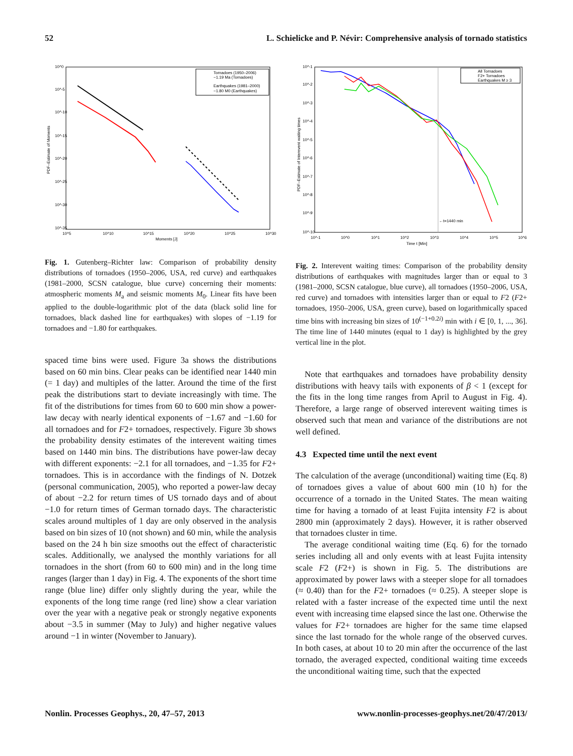52 L. Schielicke and P. Névir: Comprehensive analysis of tornado statistics
10^0
10^-5
10^-10
10^-15
10^-20
10^-25
10^-30
10^-35
10^5
10^10
10^15
10^20
10^25
10^30
Moments [J]
PDF–Estimate of Moments
Tornadoes (1950–2006)
−1.19 Ma (Tornadoes)
Earthquakes (1981–2000)
−1.80 M0 (Earthquakes)
Fig. 1. Gutenberg–Richter law: Comparison of probability density distributions of tornadoes (1950–2006, USA, red curve) and earthquakes (1981–2000, SCSN catalogue, blue curve) concerning their moments: atmospheric moments M<sub>a</sub> and seismic moments M<sub>0</sub>. Linear fits have been applied to the double-logarithmic plot of the data (black solid line for tornadoes, black dashed line for earthquakes) with slopes of −1.19 for tornadoes and −1.80 for earthquakes.
spaced time bins were used. Figure 3a shows the distributions based on 60 min bins. Clear peaks can be identified near 1440 min (= 1 day) and multiples of the latter. Around the time of the first peak the distributions start to deviate increasingly with time. The fit of the distributions for times from 60 to 600 min show a power-law decay with nearly identical exponents of −1.67 and −1.60 for all tornadoes and for F2+ tornadoes, respectively. Figure 3b shows the probability density estimates of the interevent waiting times based on 1440 min bins. The distributions have power-law decay with different exponents: −2.1 for all tornadoes, and −1.35 for F2+ tornadoes. This is in accordance with the findings of N. Dotzek (personal communication, 2005), who reported a power-law decay of about −2.2 for return times of US tornado days and of about −1.0 for return times of German tornado days. The characteristic scales around multiples of 1 day are only observed in the analysis based on bin sizes of 10 (not shown) and 60 min, while the analysis based on the 24 h bin size smooths out the effect of characteristic scales. Additionally, we analysed the monthly variations for all tornadoes in the short (from 60 to 600 min) and in the long time ranges (larger than 1 day) in Fig. 4. The exponents of the short time range (blue line) differ only slightly during the year, while the exponents of the long time range (red line) show a clear variation over the year with a negative peak or strongly negative exponents about −3.5 in summer (May to July) and higher negative values around −1 in winter (November to January).
10^-1
10^-2
10^-3
10^-4
10^-5
10^-6
10^-7
10^-8
10^-9
10^-10
10^-1
10^0
10^1
10^2
10^3
10^4
10^5
10^6
Time t [Min]
PDF–Estimate of Interevent waiting times
←t=1440 min
All Tornadoes
F2+ Tornadoes
Earthquakes M ≥ 3
Fig. 2. Interevent waiting times: Comparison of the probability density distributions of earthquakes with magnitudes larger than or equal to 3 (1981–2000, SCSN catalogue, blue curve), all tornadoes (1950–2006, USA, red curve) and tornadoes with intensities larger than or equal to F2 (F2+ tornadoes, 1950–2006, USA, green curve), based on logarithmically spaced time bins with increasing bin sizes of 10<sup>(−1+0.2i)</sup> min with i ∈ [0, 1, ..., 36]. The time line of 1440 minutes (equal to 1 day) is highlighted by the grey vertical line in the plot.
Note that earthquakes and tornadoes have probability density distributions with heavy tails with exponents of β < 1 (except for the fits in the long time ranges from April to August in Fig. 4). Therefore, a large range of observed interevent waiting times is observed such that mean and variance of the distributions are not well defined.
4.3 Expected time until the next event
The calculation of the average (unconditional) waiting time (Eq. 8) of tornadoes gives a value of about 600 min (10 h) for the occurrence of a tornado in the United States. The mean waiting time for having a tornado of at least Fujita intensity F2 is about 2800 min (approximately 2 days). However, it is rather observed that tornadoes cluster in time.
The average conditional waiting time (Eq. 6) for the tornado series including all and only events with at least Fujita intensity scale F2 (F2+) is shown in Fig. 5. The distributions are approximated by power laws with a steeper slope for all tornadoes (≈ 0.40) than for the F2+ tornadoes (≈ 0.25). A steeper slope is related with a faster increase of the expected time until the next event with increasing time elapsed since the last one. Otherwise the values for F2+ tornadoes are higher for the same time elapsed since the last tornado for the whole range of the observed curves. In both cases, at about 10 to 20 min after the occurrence of the last tornado, the averaged expected, conditional waiting time exceeds the unconditional waiting time, such that the expected
Nonlin. Processes Geophys., 20, 47–57, 2013 www.nonlin-processes-geophys.net/20/47/2013/